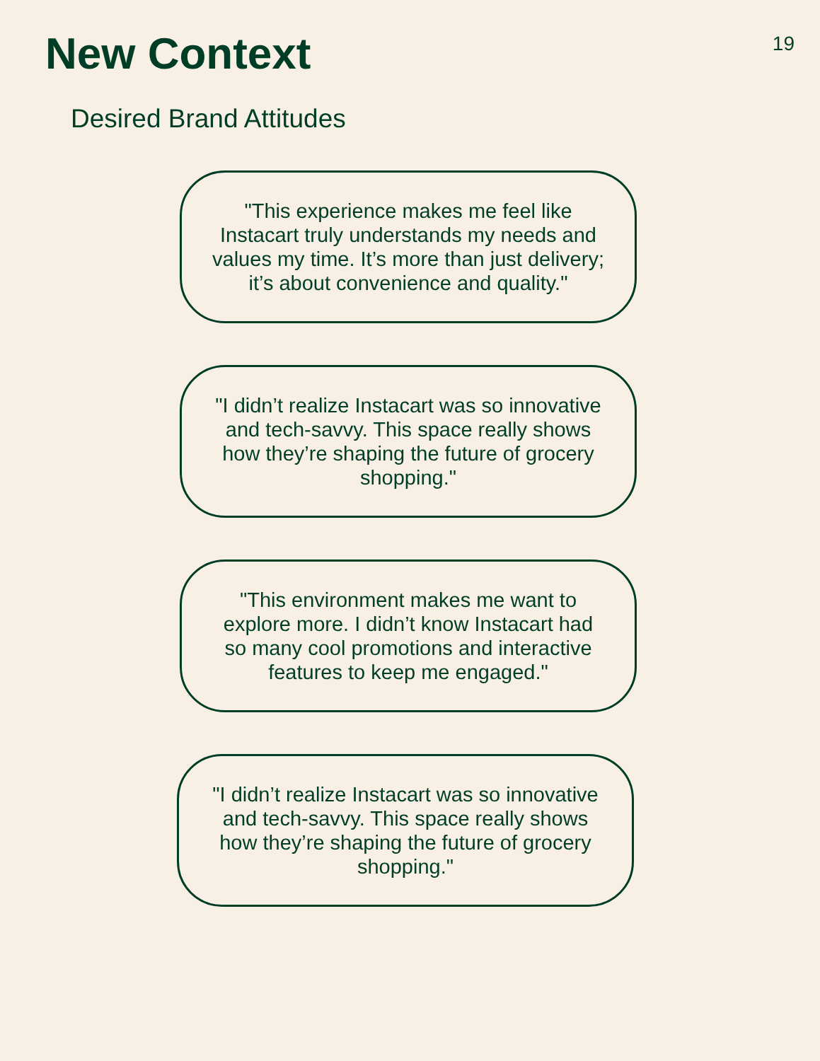New Context
19
Desired Brand Attitudes
"This experience makes me feel like Instacart truly understands my needs and values my time. It’s more than just delivery; it’s about convenience and quality."
"I didn’t realize Instacart was so innovative and tech-savvy. This space really shows how they’re shaping the future of grocery shopping."
"This environment makes me want to explore more. I didn’t know Instacart had so many cool promotions and interactive features to keep me engaged."
"I didn’t realize Instacart was so innovative and tech-savvy. This space really shows how they’re shaping the future of grocery shopping."